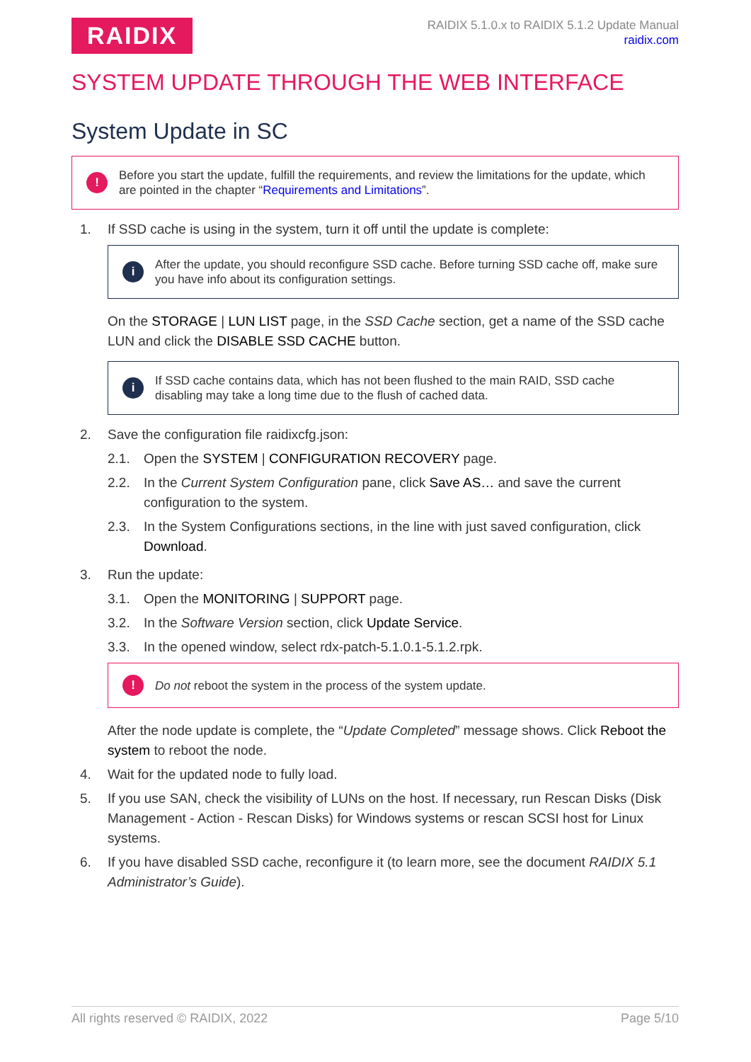RAIDIX
RAIDIX 5.1.0.x to RAIDIX 5.1.2 Update Manual
raidix.com
SYSTEM UPDATE THROUGH THE WEB INTERFACE
System Update in SC
!
Before you start the update, fulfill the requirements, and review the limitations for the update, which are pointed in the chapter “Requirements and Limitations”.
1. If SSD cache is using in the system, turn it off until the update is complete:
i
After the update, you should reconfigure SSD cache. Before turning SSD cache off, make sure you have info about its configuration settings.
On the STORAGE | LUN LIST page, in the SSD Cache section, get a name of the SSD cache LUN and click the DISABLE SSD CACHE button.
i
If SSD cache contains data, which has not been flushed to the main RAID, SSD cache disabling may take a long time due to the flush of cached data.
2. Save the configuration file raidixcfg.json:
2.1. Open the SYSTEM | CONFIGURATION RECOVERY page.
2.2. In the Current System Configuration pane, click Save AS… and save the current configuration to the system.
2.3. In the System Configurations sections, in the line with just saved configuration, click Download.
3. Run the update:
3.1. Open the MONITORING | SUPPORT page.
3.2. In the Software Version section, click Update Service.
3.3. In the opened window, select rdx-patch-5.1.0.1-5.1.2.rpk.
!
Do not reboot the system in the process of the system update.
After the node update is complete, the “Update Completed” message shows. Click Reboot the system to reboot the node.
4. Wait for the updated node to fully load.
5. If you use SAN, check the visibility of LUNs on the host. If necessary, run Rescan Disks (Disk Management - Action - Rescan Disks) for Windows systems or rescan SCSI host for Linux systems.
6. If you have disabled SSD cache, reconfigure it (to learn more, see the document RAIDIX 5.1 Administrator’s Guide).
All rights reserved © RAIDIX, 2022 Page 5/10